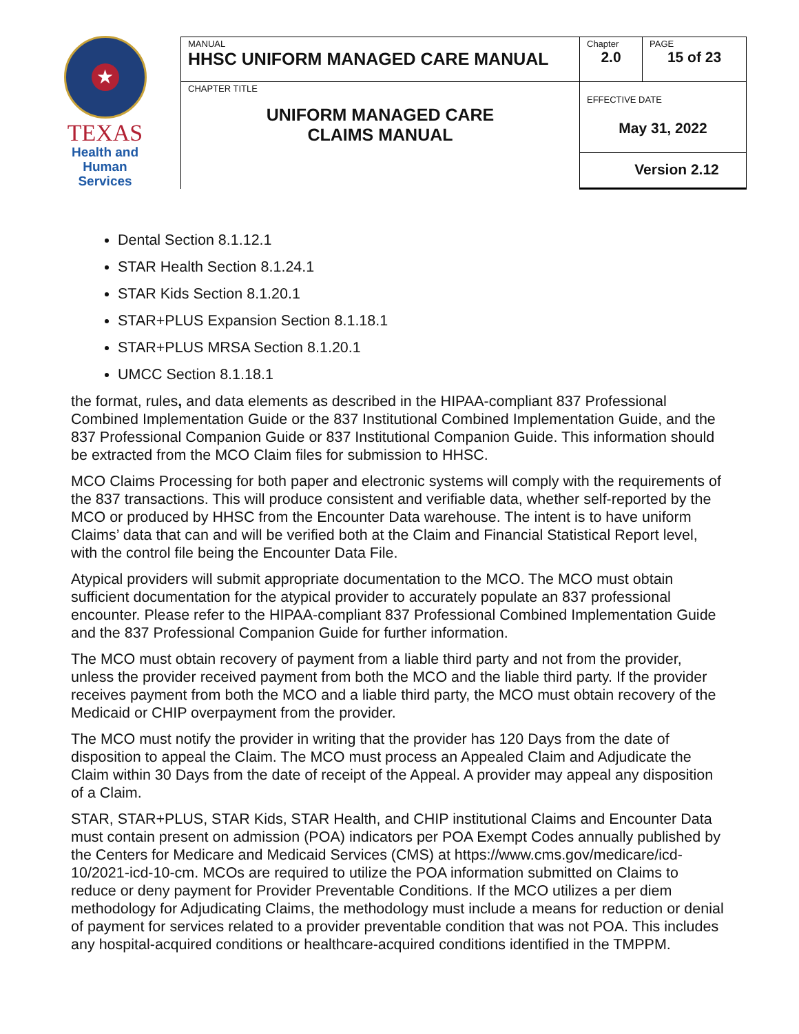★
TEXAS
Health and Human
Services
| MANUAL HHSC UNIFORM MANAGED CARE MANUAL | Chapter 2.0 | PAGE 15 of 23 |
| CHAPTER TITLE UNIFORM MANAGED CARE CLAIMS MANUAL | EFFECTIVE DATE May 31, 2022 | |
| | Version 2.12 | |
Dental Section 8.1.12.1
STAR Health Section 8.1.24.1
STAR Kids Section 8.1.20.1
STAR+PLUS Expansion Section 8.1.18.1
STAR+PLUS MRSA Section 8.1.20.1
UMCC Section 8.1.18.1
the format, rules, and data elements as described in the HIPAA-compliant 837 Professional Combined Implementation Guide or the 837 Institutional Combined Implementation Guide, and the 837 Professional Companion Guide or 837 Institutional Companion Guide. This information should be extracted from the MCO Claim files for submission to HHSC.
MCO Claims Processing for both paper and electronic systems will comply with the requirements of the 837 transactions. This will produce consistent and verifiable data, whether self-reported by the MCO or produced by HHSC from the Encounter Data warehouse. The intent is to have uniform Claims’ data that can and will be verified both at the Claim and Financial Statistical Report level, with the control file being the Encounter Data File.
Atypical providers will submit appropriate documentation to the MCO. The MCO must obtain sufficient documentation for the atypical provider to accurately populate an 837 professional encounter. Please refer to the HIPAA-compliant 837 Professional Combined Implementation Guide and the 837 Professional Companion Guide for further information.
The MCO must obtain recovery of payment from a liable third party and not from the provider, unless the provider received payment from both the MCO and the liable third party. If the provider receives payment from both the MCO and a liable third party, the MCO must obtain recovery of the Medicaid or CHIP overpayment from the provider.
The MCO must notify the provider in writing that the provider has 120 Days from the date of disposition to appeal the Claim. The MCO must process an Appealed Claim and Adjudicate the Claim within 30 Days from the date of receipt of the Appeal. A provider may appeal any disposition of a Claim.
STAR, STAR+PLUS, STAR Kids, STAR Health, and CHIP institutional Claims and Encounter Data must contain present on admission (POA) indicators per POA Exempt Codes annually published by the Centers for Medicare and Medicaid Services (CMS) at https://www.cms.gov/medicare/icd-10/2021-icd-10-cm. MCOs are required to utilize the POA information submitted on Claims to reduce or deny payment for Provider Preventable Conditions. If the MCO utilizes a per diem methodology for Adjudicating Claims, the methodology must include a means for reduction or denial of payment for services related to a provider preventable condition that was not POA. This includes any hospital-acquired conditions or healthcare-acquired conditions identified in the TMPPM.